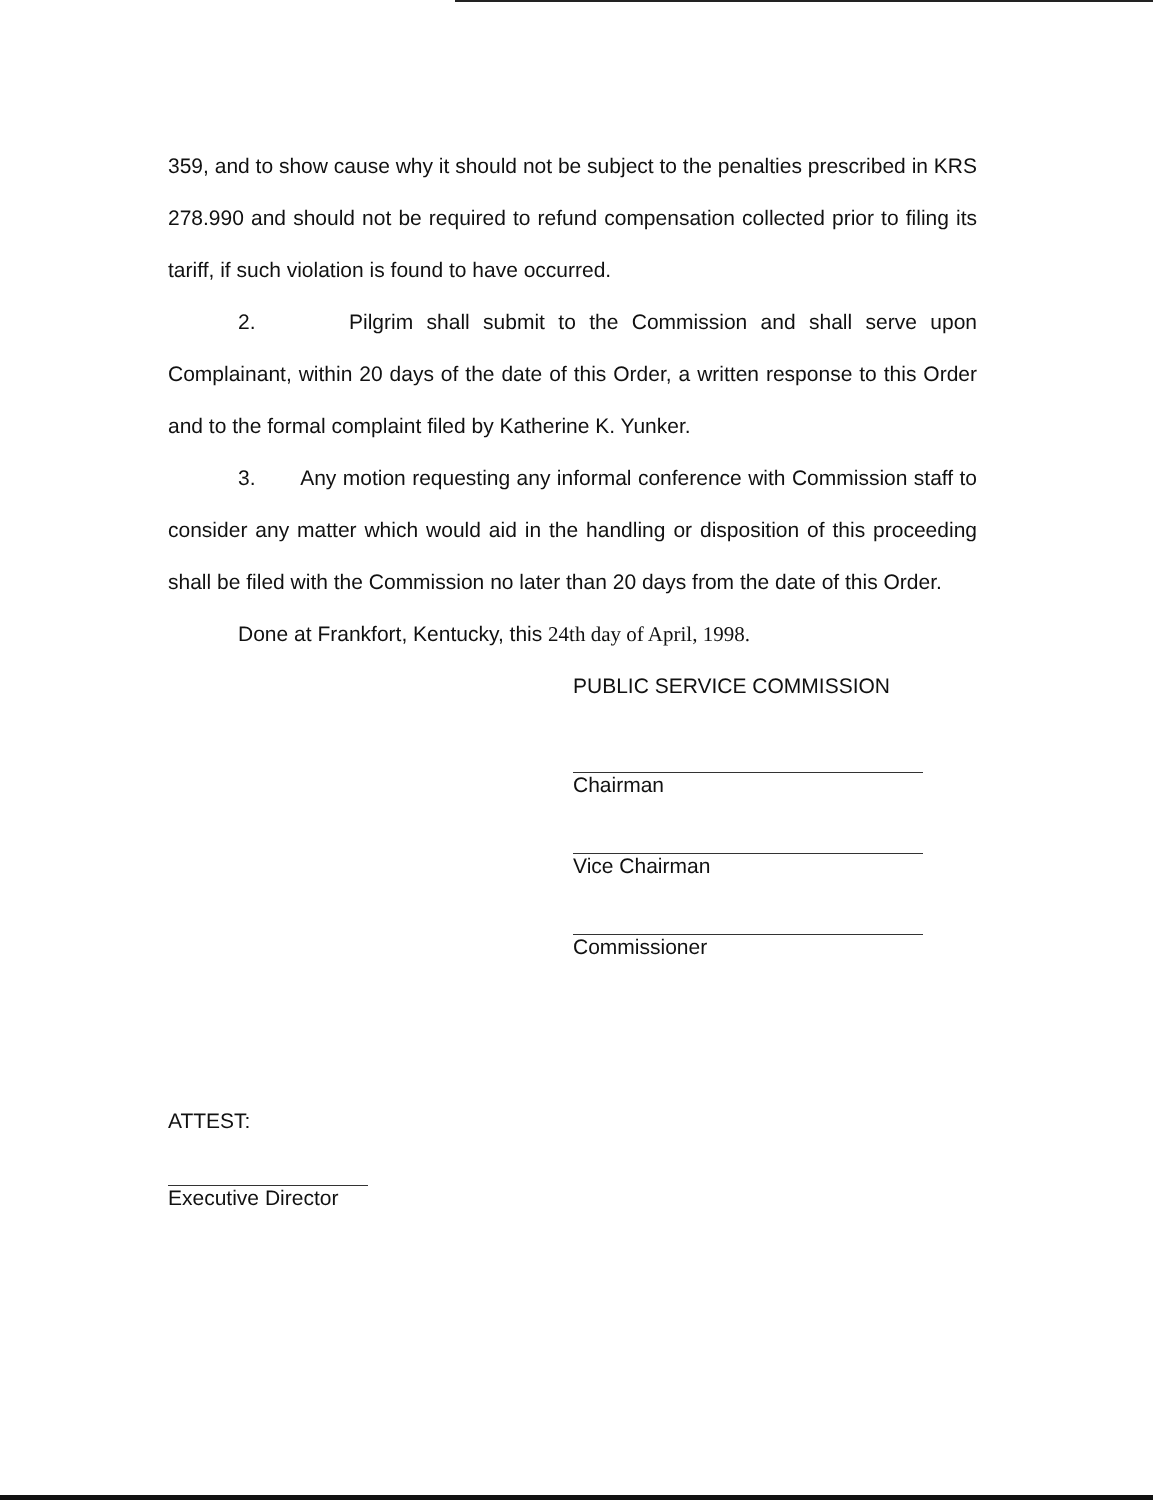359, and to show cause why it should not be subject to the penalties prescribed in KRS 278.990 and should not be required to refund compensation collected prior to filing its tariff, if such violation is found to have occurred.
2. Pilgrim shall submit to the Commission and shall serve upon Complainant, within 20 days of the date of this Order, a written response to this Order and to the formal complaint filed by Katherine K. Yunker.
3. Any motion requesting any informal conference with Commission staff to consider any matter which would aid in the handling or disposition of this proceeding shall be filed with the Commission no later than 20 days from the date of this Order.
Done at Frankfort, Kentucky, this 24th day of April, 1998.
PUBLIC SERVICE COMMISSION
Chairman
Vice Chairman
Commissioner
ATTEST:
Executive Director